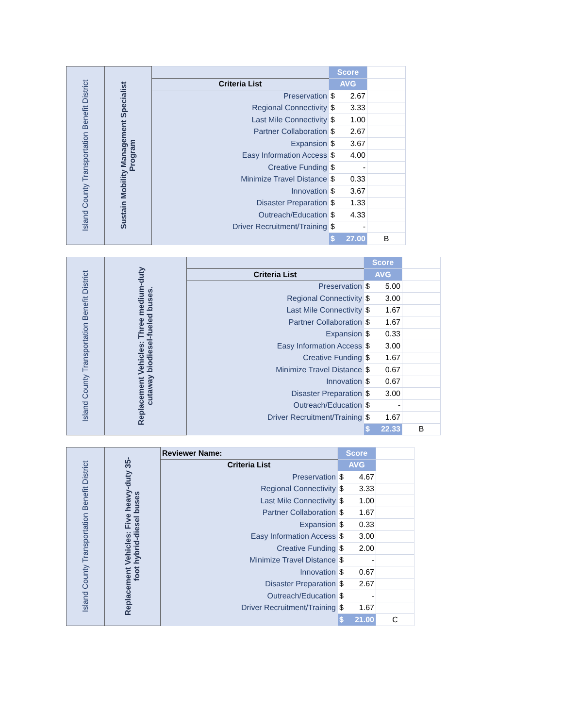| Island County Transportation Benefit District | Sustain Mobility Management Specialist Program | | Score | |
| | | Criteria List | AVG | |
| | | Preservation | $ 2.67 | |
| | | Regional Connectivity | $ 3.33 | |
| | | Last Mile Connectivity | $ 1.00 | |
| | | Partner Collaboration | $ 2.67 | |
| | | Expansion | $ 3.67 | |
| | | Easy Information Access | $ 4.00 | |
| | | Creative Funding | $ - | |
| | | Minimize Travel Distance | $ 0.33 | |
| | | Innovation | $ 3.67 | |
| | | Disaster Preparation | $ 1.33 | |
| | | Outreach/Education | $ 4.33 | |
| | | Driver Recruitment/Training | $ - | |
| | | | $ 27.00 | B |
| Island County Transportation Benefit District | Replacement Vehicles: Three medium-duty cutaway biodiesel-fueled buses. | | Score | |
| | | Criteria List | AVG | |
| | | Preservation | $ 5.00 | |
| | | Regional Connectivity | $ 3.00 | |
| | | Last Mile Connectivity | $ 1.67 | |
| | | Partner Collaboration | $ 1.67 | |
| | | Expansion | $ 0.33 | |
| | | Easy Information Access | $ 3.00 | |
| | | Creative Funding | $ 1.67 | |
| | | Minimize Travel Distance | $ 0.67 | |
| | | Innovation | $ 0.67 | |
| | | Disaster Preparation | $ 3.00 | |
| | | Outreach/Education | $ - | |
| | | Driver Recruitment/Training | $ 1.67 | |
| | | | $ 22.33 | B |
| Island County Transportation Benefit District | Replacement Vehicles: Five heavy-duty 35-foot hybrid-diesel buses | Reviewer Name: | Score | |
| | | Criteria List | AVG | |
| | | Preservation | $ 4.67 | |
| | | Regional Connectivity | $ 3.33 | |
| | | Last Mile Connectivity | $ 1.00 | |
| | | Partner Collaboration | $ 1.67 | |
| | | Expansion | $ 0.33 | |
| | | Easy Information Access | $ 3.00 | |
| | | Creative Funding | $ 2.00 | |
| | | Minimize Travel Distance | $ - | |
| | | Innovation | $ 0.67 | |
| | | Disaster Preparation | $ 2.67 | |
| | | Outreach/Education | $ - | |
| | | Driver Recruitment/Training | $ 1.67 | |
| | | | $ 21.00 | C |